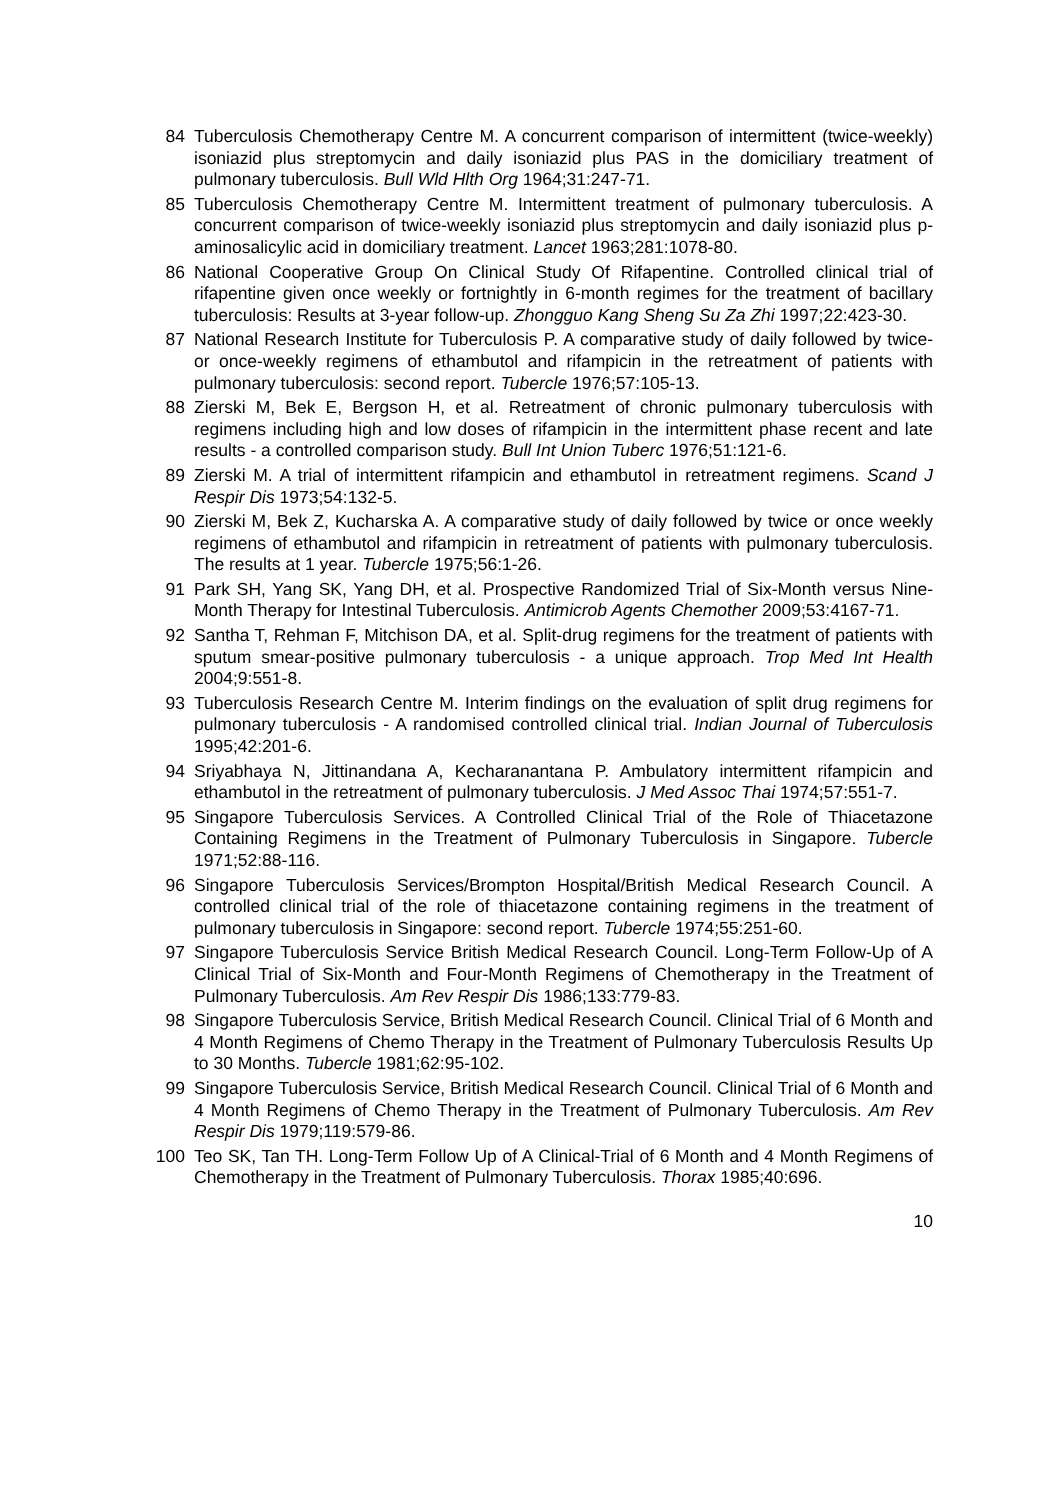84 Tuberculosis Chemotherapy Centre M. A concurrent comparison of intermittent (twice-weekly) isoniazid plus streptomycin and daily isoniazid plus PAS in the domiciliary treatment of pulmonary tuberculosis. Bull Wld Hlth Org 1964;31:247-71.
85 Tuberculosis Chemotherapy Centre M. Intermittent treatment of pulmonary tuberculosis. A concurrent comparison of twice-weekly isoniazid plus streptomycin and daily isoniazid plus p-aminosalicylic acid in domiciliary treatment. Lancet 1963;281:1078-80.
86 National Cooperative Group On Clinical Study Of Rifapentine. Controlled clinical trial of rifapentine given once weekly or fortnightly in 6-month regimes for the treatment of bacillary tuberculosis: Results at 3-year follow-up. Zhongguo Kang Sheng Su Za Zhi 1997;22:423-30.
87 National Research Institute for Tuberculosis P. A comparative study of daily followed by twice- or once-weekly regimens of ethambutol and rifampicin in the retreatment of patients with pulmonary tuberculosis: second report. Tubercle 1976;57:105-13.
88 Zierski M, Bek E, Bergson H, et al. Retreatment of chronic pulmonary tuberculosis with regimens including high and low doses of rifampicin in the intermittent phase recent and late results - a controlled comparison study. Bull Int Union Tuberc 1976;51:121-6.
89 Zierski M. A trial of intermittent rifampicin and ethambutol in retreatment regimens. Scand J Respir Dis 1973;54:132-5.
90 Zierski M, Bek Z, Kucharska A. A comparative study of daily followed by twice or once weekly regimens of ethambutol and rifampicin in retreatment of patients with pulmonary tuberculosis. The results at 1 year. Tubercle 1975;56:1-26.
91 Park SH, Yang SK, Yang DH, et al. Prospective Randomized Trial of Six-Month versus Nine-Month Therapy for Intestinal Tuberculosis. Antimicrob Agents Chemother 2009;53:4167-71.
92 Santha T, Rehman F, Mitchison DA, et al. Split-drug regimens for the treatment of patients with sputum smear-positive pulmonary tuberculosis - a unique approach. Trop Med Int Health 2004;9:551-8.
93 Tuberculosis Research Centre M. Interim findings on the evaluation of split drug regimens for pulmonary tuberculosis - A randomised controlled clinical trial. Indian Journal of Tuberculosis 1995;42:201-6.
94 Sriyabhaya N, Jittinandana A, Kecharanantana P. Ambulatory intermittent rifampicin and ethambutol in the retreatment of pulmonary tuberculosis. J Med Assoc Thai 1974;57:551-7.
95 Singapore Tuberculosis Services. A Controlled Clinical Trial of the Role of Thiacetazone Containing Regimens in the Treatment of Pulmonary Tuberculosis in Singapore. Tubercle 1971;52:88-116.
96 Singapore Tuberculosis Services/Brompton Hospital/British Medical Research Council. A controlled clinical trial of the role of thiacetazone containing regimens in the treatment of pulmonary tuberculosis in Singapore: second report. Tubercle 1974;55:251-60.
97 Singapore Tuberculosis Service British Medical Research Council. Long-Term Follow-Up of A Clinical Trial of Six-Month and Four-Month Regimens of Chemotherapy in the Treatment of Pulmonary Tuberculosis. Am Rev Respir Dis 1986;133:779-83.
98 Singapore Tuberculosis Service, British Medical Research Council. Clinical Trial of 6 Month and 4 Month Regimens of Chemo Therapy in the Treatment of Pulmonary Tuberculosis Results Up to 30 Months. Tubercle 1981;62:95-102.
99 Singapore Tuberculosis Service, British Medical Research Council. Clinical Trial of 6 Month and 4 Month Regimens of Chemo Therapy in the Treatment of Pulmonary Tuberculosis. Am Rev Respir Dis 1979;119:579-86.
100 Teo SK, Tan TH. Long-Term Follow Up of A Clinical-Trial of 6 Month and 4 Month Regimens of Chemotherapy in the Treatment of Pulmonary Tuberculosis. Thorax 1985;40:696.
10